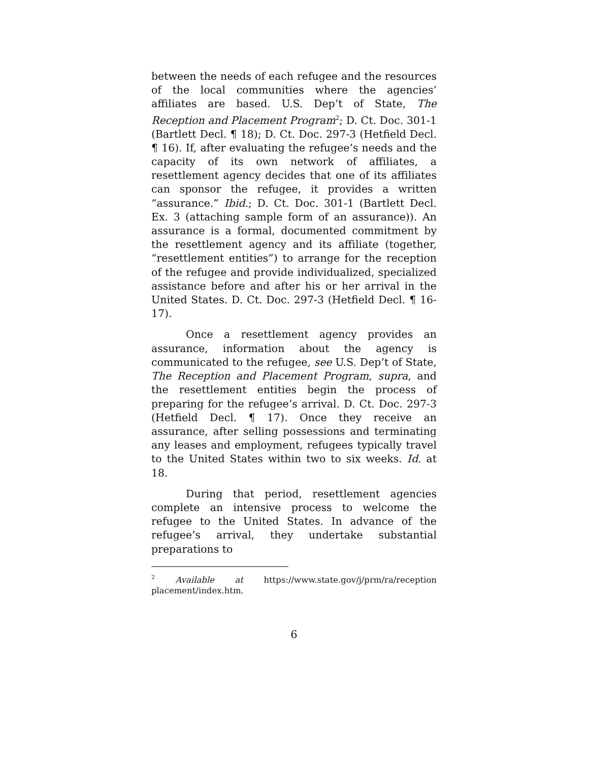between the needs of each refugee and the resources of the local communities where the agencies’ affiliates are based. U.S. Dep’t of State, The Reception and Placement Program<sup>2</sup>; D. Ct. Doc. 301-1 (Bartlett Decl. ¶ 18); D. Ct. Doc. 297-3 (Hetfield Decl. ¶ 16). If, after evaluating the refugee’s needs and the capacity of its own network of affiliates, a resettlement agency decides that one of its affiliates can sponsor the refugee, it provides a written “assurance.” Ibid.; D. Ct. Doc. 301-1 (Bartlett Decl. Ex. 3 (attaching sample form of an assurance)). An assurance is a formal, documented commitment by the resettlement agency and its affiliate (together, “resettlement entities”) to arrange for the reception of the refugee and provide individualized, specialized assistance before and after his or her arrival in the United States. D. Ct. Doc. 297-3 (Hetfield Decl. ¶ 16-17).
Once a resettlement agency provides an assurance, information about the agency is communicated to the refugee, see U.S. Dep’t of State, The Reception and Placement Program, supra, and the resettlement entities begin the process of preparing for the refugee’s arrival. D. Ct. Doc. 297-3 (Hetfield Decl. ¶ 17). Once they receive an assurance, after selling possessions and terminating any leases and employment, refugees typically travel to the United States within two to six weeks. Id. at 18.
During that period, resettlement agencies complete an intensive process to welcome the refugee to the United States. In advance of the refugee’s arrival, they undertake substantial preparations to
<sup>2</sup> Available at https://www.state.gov/j/prm/ra/reception placement/index.htm.
6